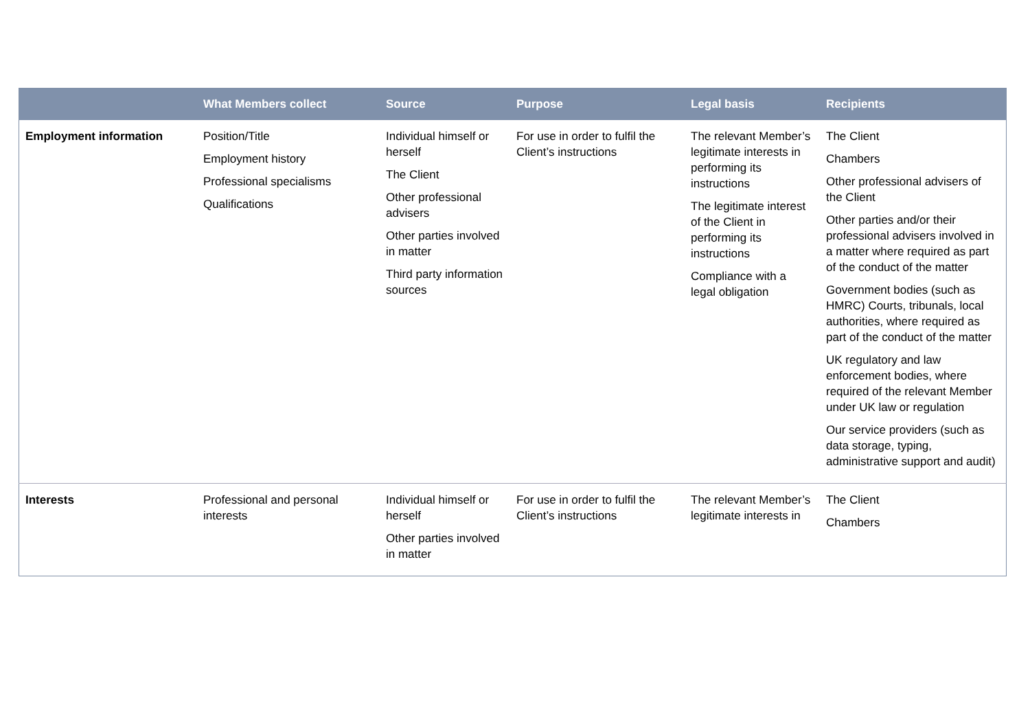| | What Members collect | Source | Purpose | Legal basis | Recipients |
| --- | --- | --- | --- | --- | --- |
| Employment information | Position/Title Employment history Professional specialisms Qualifications | Individual himself or herself The Client Other professional advisers Other parties involved in matter Third party information sources | For use in order to fulfil the Client’s instructions | The relevant Member’s legitimate interests in performing its instructions The legitimate interest of the Client in performing its instructions Compliance with a legal obligation | The Client Chambers Other professional advisers of the Client Other parties and/or their professional advisers involved in a matter where required as part of the conduct of the matter Government bodies (such as HMRC) Courts, tribunals, local authorities, where required as part of the conduct of the matter UK regulatory and law enforcement bodies, where required of the relevant Member under UK law or regulation Our service providers (such as data storage, typing, administrative support and audit) |
| Interests | Professional and personal interests | Individual himself or herself Other parties involved in matter | For use in order to fulfil the Client’s instructions | The relevant Member’s legitimate interests in | The Client Chambers |